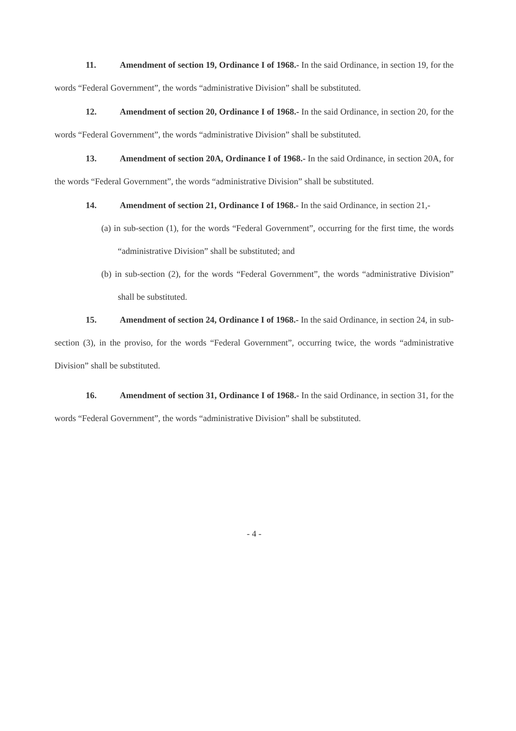11. Amendment of section 19, Ordinance I of 1968.- In the said Ordinance, in section 19, for the words “Federal Government”, the words “administrative Division” shall be substituted.
12. Amendment of section 20, Ordinance I of 1968.- In the said Ordinance, in section 20, for the words “Federal Government”, the words “administrative Division” shall be substituted.
13. Amendment of section 20A, Ordinance I of 1968.- In the said Ordinance, in section 20A, for the words “Federal Government”, the words “administrative Division” shall be substituted.
14. Amendment of section 21, Ordinance I of 1968.- In the said Ordinance, in section 21,-
(a) in sub-section (1), for the words “Federal Government”, occurring for the first time, the words “administrative Division” shall be substituted; and
(b) in sub-section (2), for the words “Federal Government”, the words “administrative Division” shall be substituted.
15. Amendment of section 24, Ordinance I of 1968.- In the said Ordinance, in section 24, in sub-section (3), in the proviso, for the words “Federal Government”, occurring twice, the words “administrative Division” shall be substituted.
16. Amendment of section 31, Ordinance I of 1968.- In the said Ordinance, in section 31, for the words “Federal Government”, the words “administrative Division” shall be substituted.
- 4 -